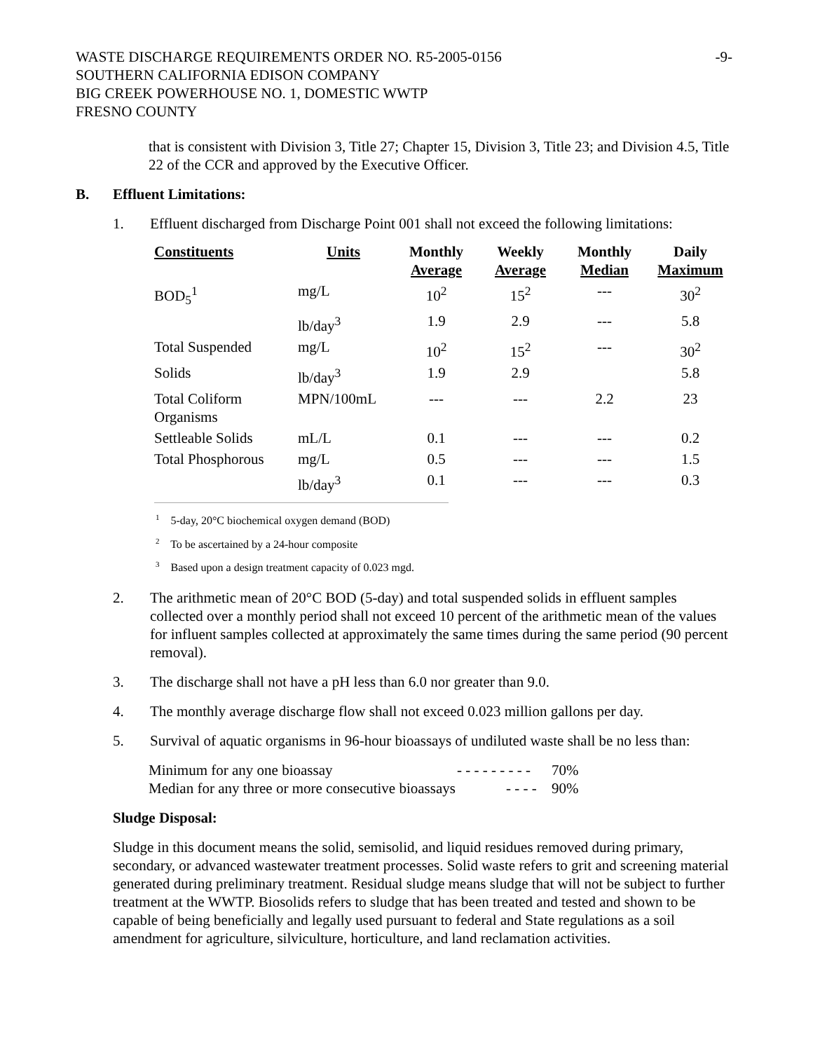WASTE DISCHARGE REQUIREMENTS ORDER NO. R5-2005-0156 -9-
SOUTHERN CALIFORNIA EDISON COMPANY
BIG CREEK POWERHOUSE NO. 1, DOMESTIC WWTP
FRESNO COUNTY
that is consistent with Division 3, Title 27; Chapter 15, Division 3, Title 23; and Division 4.5, Title 22 of the CCR and approved by the Executive Officer.
B. Effluent Limitations:
1. Effluent discharged from Discharge Point 001 shall not exceed the following limitations:
| Constituents | Units | Monthly Average | Weekly Average | Monthly Median | Daily Maximum |
| --- | --- | --- | --- | --- | --- |
| BOD<sub>5</sub><sup>1</sup> | mg/L | 10<sup>2</sup> | 15<sup>2</sup> | --- | 30<sup>2</sup> |
| | lb/day<sup>3</sup> | 1.9 | 2.9 | --- | 5.8 |
| Total Suspended | mg/L | 10<sup>2</sup> | 15<sup>2</sup> | --- | 30<sup>2</sup> |
| Solids | lb/day<sup>3</sup> | 1.9 | 2.9 | | 5.8 |
| Total Coliform Organisms | MPN/100mL | --- | --- | 2.2 | 23 |
| Settleable Solids | mL/L | 0.1 | --- | --- | 0.2 |
| Total Phosphorous | mg/L | 0.5 | --- | --- | 1.5 |
| | lb/day<sup>3</sup> | 0.1 | --- | --- | 0.3 |
<sup>1</sup> 5-day, 20°C biochemical oxygen demand (BOD)
<sup>2</sup> To be ascertained by a 24-hour composite
<sup>3</sup> Based upon a design treatment capacity of 0.023 mgd.
2. The arithmetic mean of 20°C BOD (5-day) and total suspended solids in effluent samples collected over a monthly period shall not exceed 10 percent of the arithmetic mean of the values for influent samples collected at approximately the same times during the same period (90 percent removal).
3. The discharge shall not have a pH less than 6.0 nor greater than 9.0.
4. The monthly average discharge flow shall not exceed 0.023 million gallons per day.
5. Survival of aquatic organisms in 96-hour bioassays of undiluted waste shall be no less than:
Minimum for any one bioassay - - - - - - - - - 70%
Median for any three or more consecutive bioassays - - - - 90%
Sludge Disposal:
Sludge in this document means the solid, semisolid, and liquid residues removed during primary, secondary, or advanced wastewater treatment processes. Solid waste refers to grit and screening material generated during preliminary treatment. Residual sludge means sludge that will not be subject to further treatment at the WWTP. Biosolids refers to sludge that has been treated and tested and shown to be capable of being beneficially and legally used pursuant to federal and State regulations as a soil amendment for agriculture, silviculture, horticulture, and land reclamation activities.